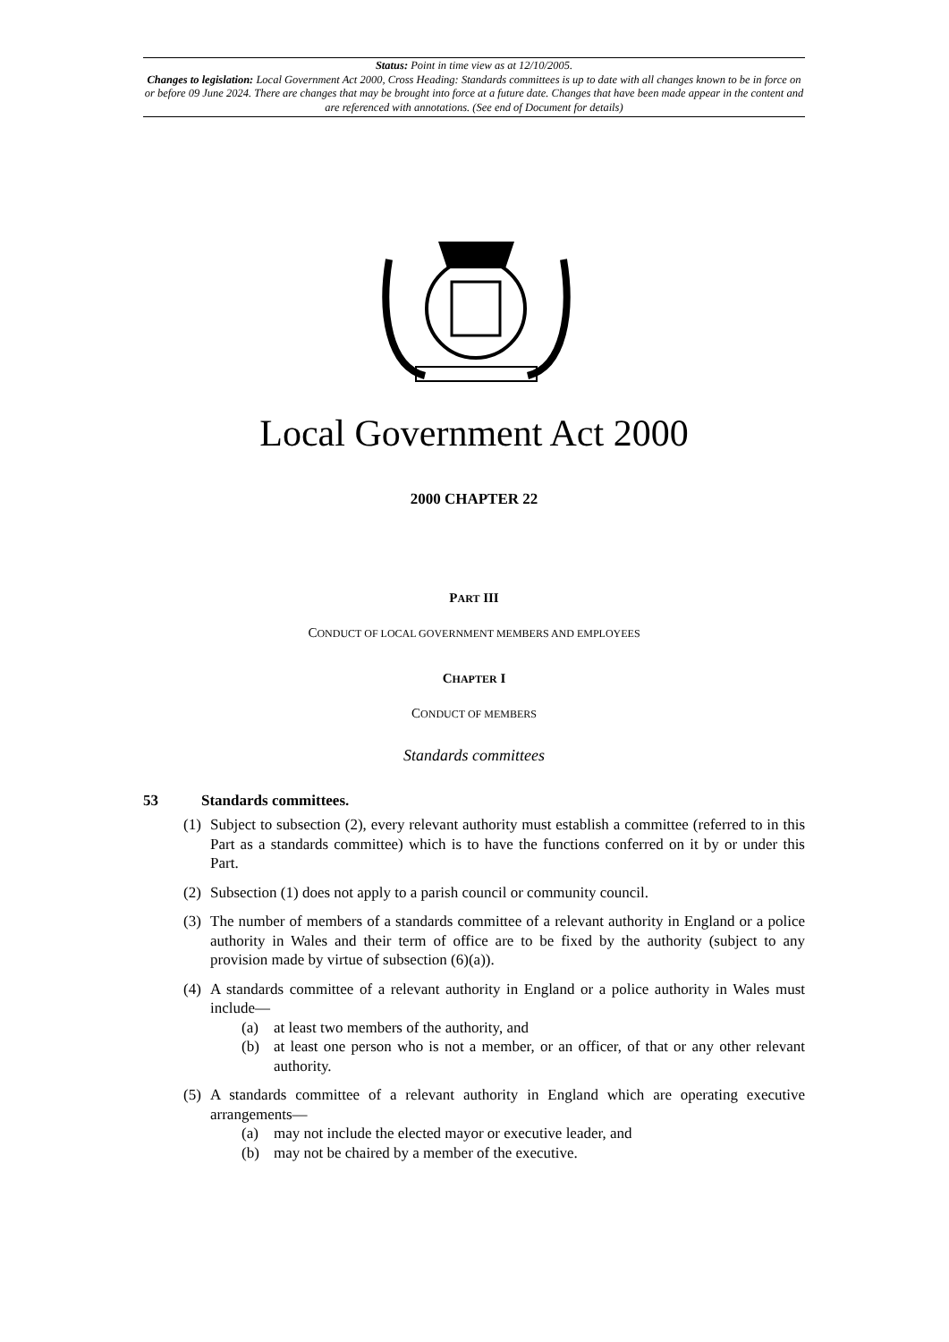Status: Point in time view as at 12/10/2005.
Changes to legislation: Local Government Act 2000, Cross Heading: Standards committees is up to date with all changes known to be in force on or before 09 June 2024. There are changes that may be brought into force at a future date. Changes that have been made appear in the content and are referenced with annotations. (See end of Document for details)
Local Government Act 2000
2000 CHAPTER 22
PART III
CONDUCT OF LOCAL GOVERNMENT MEMBERS AND EMPLOYEES
CHAPTER I
CONDUCT OF MEMBERS
Standards committees
53 Standards committees.
(1) Subject to subsection (2), every relevant authority must establish a committee (referred to in this Part as a standards committee) which is to have the functions conferred on it by or under this Part.
(2) Subsection (1) does not apply to a parish council or community council.
(3) The number of members of a standards committee of a relevant authority in England or a police authority in Wales and their term of office are to be fixed by the authority (subject to any provision made by virtue of subsection (6)(a)).
(4) A standards committee of a relevant authority in England or a police authority in Wales must include—
(a) at least two members of the authority, and
(b) at least one person who is not a member, or an officer, of that or any other relevant authority.
(5) A standards committee of a relevant authority in England which are operating executive arrangements—
(a) may not include the elected mayor or executive leader, and
(b) may not be chaired by a member of the executive.